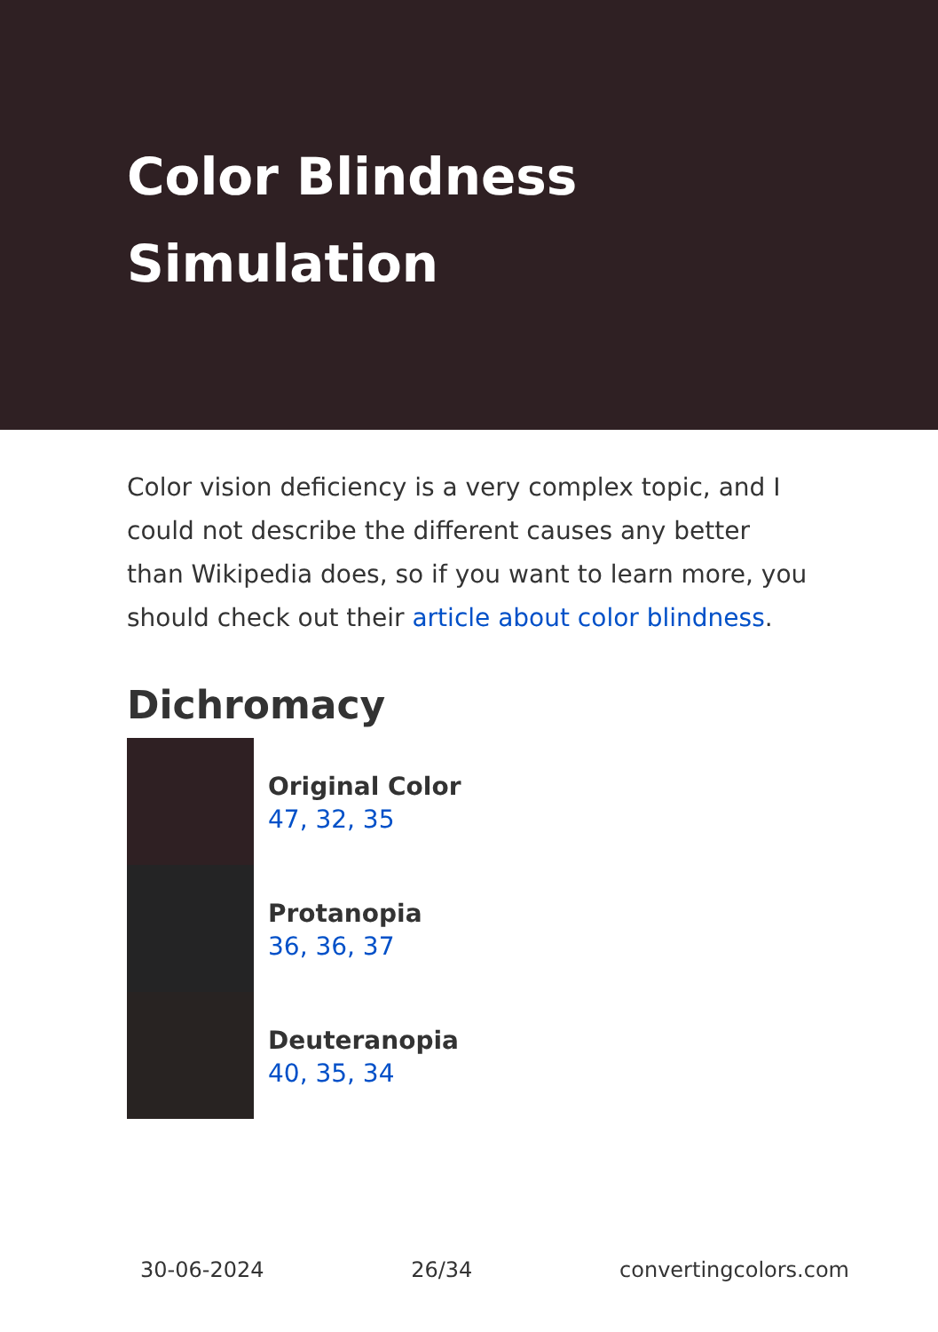Color Blindness Simulation
Color vision deficiency is a very complex topic, and I could not describe the different causes any better than Wikipedia does, so if you want to learn more, you should check out their article about color blindness.
Dichromacy
Original Color
47, 32, 35
Protanopia
36, 36, 37
Deuteranopia
40, 35, 34
30-06-2024 26/34 convertingcolors.com